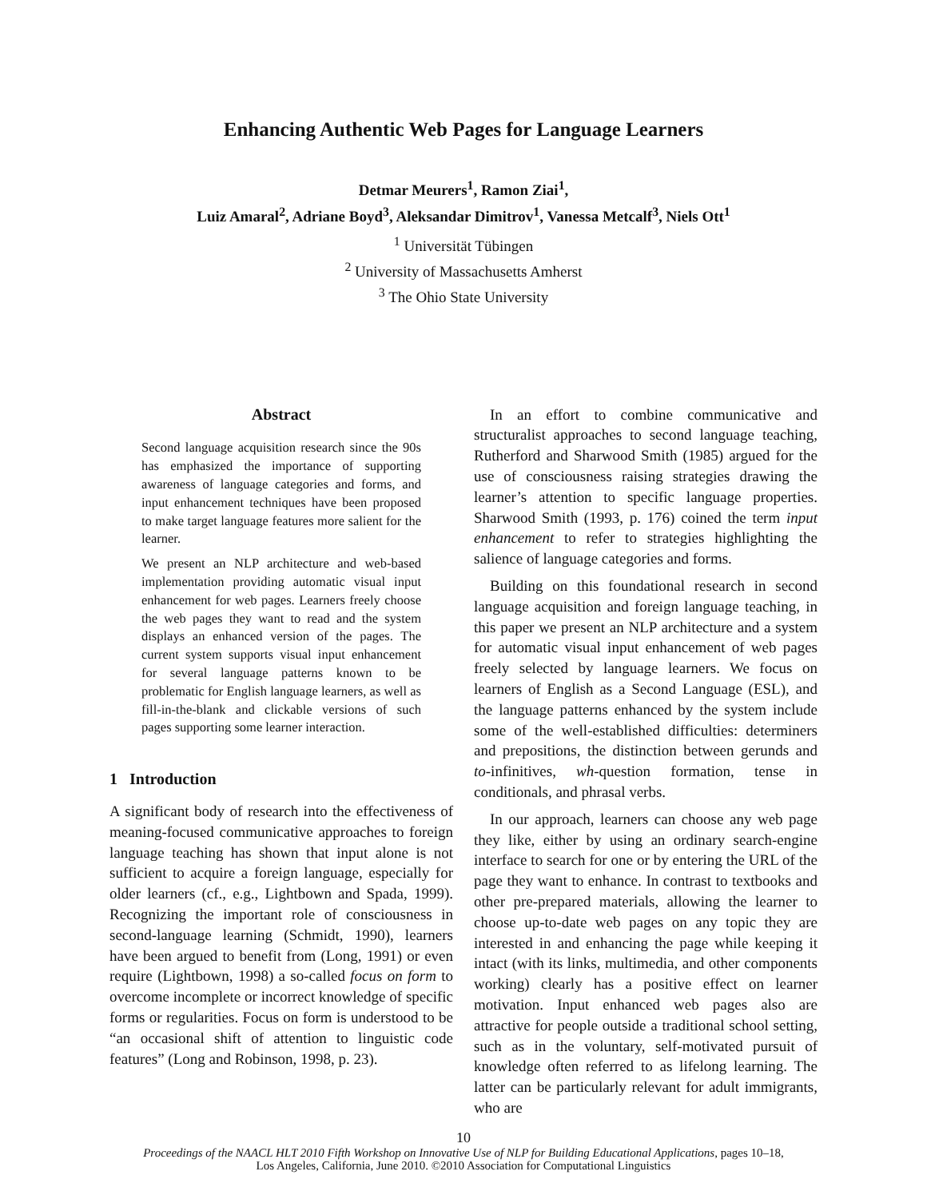Enhancing Authentic Web Pages for Language Learners
Detmar Meurers<sup>1</sup>, Ramon Ziai<sup>1</sup>,
Luiz Amaral<sup>2</sup>, Adriane Boyd<sup>3</sup>, Aleksandar Dimitrov<sup>1</sup>, Vanessa Metcalf<sup>3</sup>, Niels Ott<sup>1</sup>
<sup>1</sup> Universität Tübingen
<sup>2</sup> University of Massachusetts Amherst
<sup>3</sup> The Ohio State University
Abstract
Second language acquisition research since the 90s has emphasized the importance of supporting awareness of language categories and forms, and input enhancement techniques have been proposed to make target language features more salient for the learner.
We present an NLP architecture and web-based implementation providing automatic visual input enhancement for web pages. Learners freely choose the web pages they want to read and the system displays an enhanced version of the pages. The current system supports visual input enhancement for several language patterns known to be problematic for English language learners, as well as fill-in-the-blank and clickable versions of such pages supporting some learner interaction.
1 Introduction
A significant body of research into the effectiveness of meaning-focused communicative approaches to foreign language teaching has shown that input alone is not sufficient to acquire a foreign language, especially for older learners (cf., e.g., Lightbown and Spada, 1999). Recognizing the important role of consciousness in second-language learning (Schmidt, 1990), learners have been argued to benefit from (Long, 1991) or even require (Lightbown, 1998) a so-called focus on form to overcome incomplete or incorrect knowledge of specific forms or regularities. Focus on form is understood to be “an occasional shift of attention to linguistic code features” (Long and Robinson, 1998, p. 23).
In an effort to combine communicative and structuralist approaches to second language teaching, Rutherford and Sharwood Smith (1985) argued for the use of consciousness raising strategies drawing the learner’s attention to specific language properties. Sharwood Smith (1993, p. 176) coined the term input enhancement to refer to strategies highlighting the salience of language categories and forms.
Building on this foundational research in second language acquisition and foreign language teaching, in this paper we present an NLP architecture and a system for automatic visual input enhancement of web pages freely selected by language learners. We focus on learners of English as a Second Language (ESL), and the language patterns enhanced by the system include some of the well-established difficulties: determiners and prepositions, the distinction between gerunds and to-infinitives, wh-question formation, tense in conditionals, and phrasal verbs.
In our approach, learners can choose any web page they like, either by using an ordinary search-engine interface to search for one or by entering the URL of the page they want to enhance. In contrast to textbooks and other pre-prepared materials, allowing the learner to choose up-to-date web pages on any topic they are interested in and enhancing the page while keeping it intact (with its links, multimedia, and other components working) clearly has a positive effect on learner motivation. Input enhanced web pages also are attractive for people outside a traditional school setting, such as in the voluntary, self-motivated pursuit of knowledge often referred to as lifelong learning. The latter can be particularly relevant for adult immigrants, who are
10
Proceedings of the NAACL HLT 2010 Fifth Workshop on Innovative Use of NLP for Building Educational Applications, pages 10–18,
Los Angeles, California, June 2010. ©2010 Association for Computational Linguistics